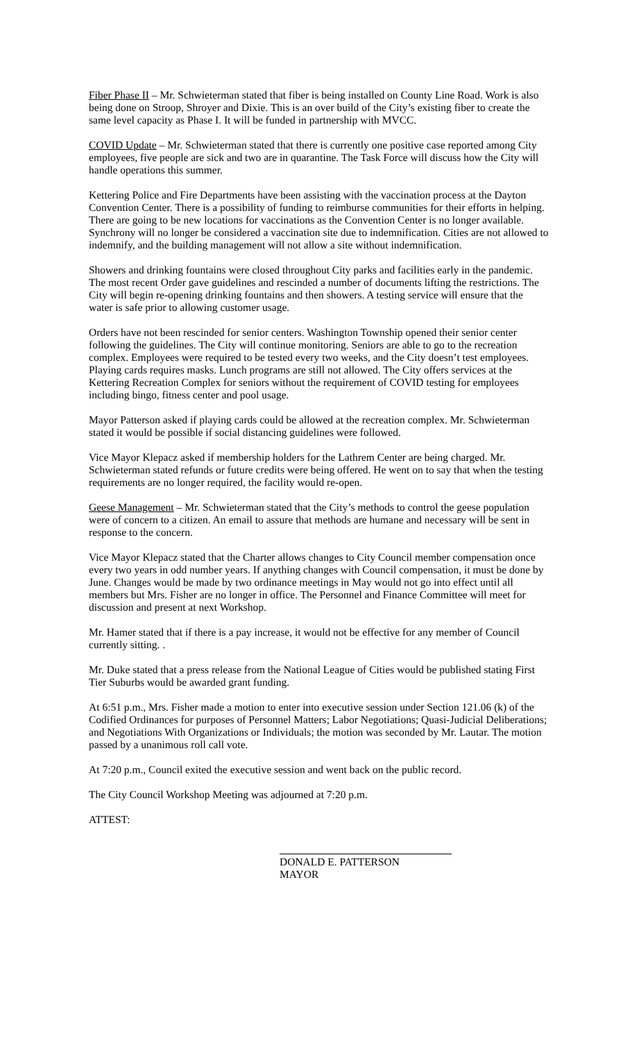Fiber Phase II – Mr. Schwieterman stated that fiber is being installed on County Line Road. Work is also being done on Stroop, Shroyer and Dixie. This is an over build of the City’s existing fiber to create the same level capacity as Phase I. It will be funded in partnership with MVCC.
COVID Update – Mr. Schwieterman stated that there is currently one positive case reported among City employees, five people are sick and two are in quarantine. The Task Force will discuss how the City will handle operations this summer.
Kettering Police and Fire Departments have been assisting with the vaccination process at the Dayton Convention Center. There is a possibility of funding to reimburse communities for their efforts in helping. There are going to be new locations for vaccinations as the Convention Center is no longer available. Synchrony will no longer be considered a vaccination site due to indemnification. Cities are not allowed to indemnify, and the building management will not allow a site without indemnification.
Showers and drinking fountains were closed throughout City parks and facilities early in the pandemic. The most recent Order gave guidelines and rescinded a number of documents lifting the restrictions. The City will begin re-opening drinking fountains and then showers. A testing service will ensure that the water is safe prior to allowing customer usage.
Orders have not been rescinded for senior centers. Washington Township opened their senior center following the guidelines. The City will continue monitoring. Seniors are able to go to the recreation complex. Employees were required to be tested every two weeks, and the City doesn’t test employees. Playing cards requires masks. Lunch programs are still not allowed. The City offers services at the Kettering Recreation Complex for seniors without the requirement of COVID testing for employees including bingo, fitness center and pool usage.
Mayor Patterson asked if playing cards could be allowed at the recreation complex. Mr. Schwieterman stated it would be possible if social distancing guidelines were followed.
Vice Mayor Klepacz asked if membership holders for the Lathrem Center are being charged. Mr. Schwieterman stated refunds or future credits were being offered. He went on to say that when the testing requirements are no longer required, the facility would re-open.
Geese Management – Mr. Schwieterman stated that the City’s methods to control the geese population were of concern to a citizen. An email to assure that methods are humane and necessary will be sent in response to the concern.
Vice Mayor Klepacz stated that the Charter allows changes to City Council member compensation once every two years in odd number years. If anything changes with Council compensation, it must be done by June. Changes would be made by two ordinance meetings in May would not go into effect until all members but Mrs. Fisher are no longer in office. The Personnel and Finance Committee will meet for discussion and present at next Workshop.
Mr. Hamer stated that if there is a pay increase, it would not be effective for any member of Council currently sitting. .
Mr. Duke stated that a press release from the National League of Cities would be published stating First Tier Suburbs would be awarded grant funding.
At 6:51 p.m., Mrs. Fisher made a motion to enter into executive session under Section 121.06 (k) of the Codified Ordinances for purposes of Personnel Matters; Labor Negotiations; Quasi-Judicial Deliberations; and Negotiations With Organizations or Individuals; the motion was seconded by Mr. Lautar. The motion passed by a unanimous roll call vote.
At 7:20 p.m., Council exited the executive session and went back on the public record.
The City Council Workshop Meeting was adjourned at 7:20 p.m.
ATTEST:
DONALD E. PATTERSON
MAYOR